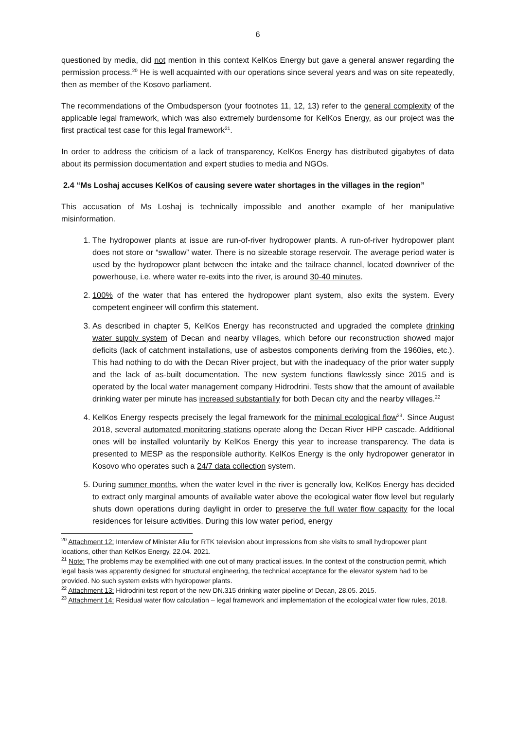6
questioned by media, did not mention in this context KelKos Energy but gave a general answer regarding the permission process.<sup>20</sup> He is well acquainted with our operations since several years and was on site repeatedly, then as member of the Kosovo parliament.
The recommendations of the Ombudsperson (your footnotes 11, 12, 13) refer to the general complexity of the applicable legal framework, which was also extremely burdensome for KelKos Energy, as our project was the first practical test case for this legal framework<sup>21</sup>.
In order to address the criticism of a lack of transparency, KelKos Energy has distributed gigabytes of data about its permission documentation and expert studies to media and NGOs.
2.4 “Ms Loshaj accuses KelKos of causing severe water shortages in the villages in the region”
This accusation of Ms Loshaj is technically impossible and another example of her manipulative misinformation.
1. The hydropower plants at issue are run-of-river hydropower plants. A run-of-river hydropower plant does not store or “swallow” water. There is no sizeable storage reservoir. The average period water is used by the hydropower plant between the intake and the tailrace channel, located downriver of the powerhouse, i.e. where water re-exits into the river, is around 30-40 minutes.
2. 100% of the water that has entered the hydropower plant system, also exits the system. Every competent engineer will confirm this statement.
3. As described in chapter 5, KelKos Energy has reconstructed and upgraded the complete drinking water supply system of Decan and nearby villages, which before our reconstruction showed major deficits (lack of catchment installations, use of asbestos components deriving from the 1960ies, etc.). This had nothing to do with the Decan River project, but with the inadequacy of the prior water supply and the lack of as-built documentation. The new system functions flawlessly since 2015 and is operated by the local water management company Hidrodrini. Tests show that the amount of available drinking water per minute has increased substantially for both Decan city and the nearby villages.<sup>22</sup>
4. KelKos Energy respects precisely the legal framework for the minimal ecological flow<sup>23</sup>. Since August 2018, several automated monitoring stations operate along the Decan River HPP cascade. Additional ones will be installed voluntarily by KelKos Energy this year to increase transparency. The data is presented to MESP as the responsible authority. KelKos Energy is the only hydropower generator in Kosovo who operates such a 24/7 data collection system.
5. During summer months, when the water level in the river is generally low, KelKos Energy has decided to extract only marginal amounts of available water above the ecological water flow level but regularly shuts down operations during daylight in order to preserve the full water flow capacity for the local residences for leisure activities. During this low water period, energy
<sup>20</sup> Attachment 12: Interview of Minister Aliu for RTK television about impressions from site visits to small hydropower plant locations, other than KelKos Energy, 22.04. 2021.
<sup>21</sup> Note: The problems may be exemplified with one out of many practical issues. In the context of the construction permit, which legal basis was apparently designed for structural engineering, the technical acceptance for the elevator system had to be provided. No such system exists with hydropower plants.
<sup>22</sup> Attachment 13: Hidrodrini test report of the new DN.315 drinking water pipeline of Decan, 28.05. 2015.
<sup>23</sup> Attachment 14: Residual water flow calculation – legal framework and implementation of the ecological water flow rules, 2018.